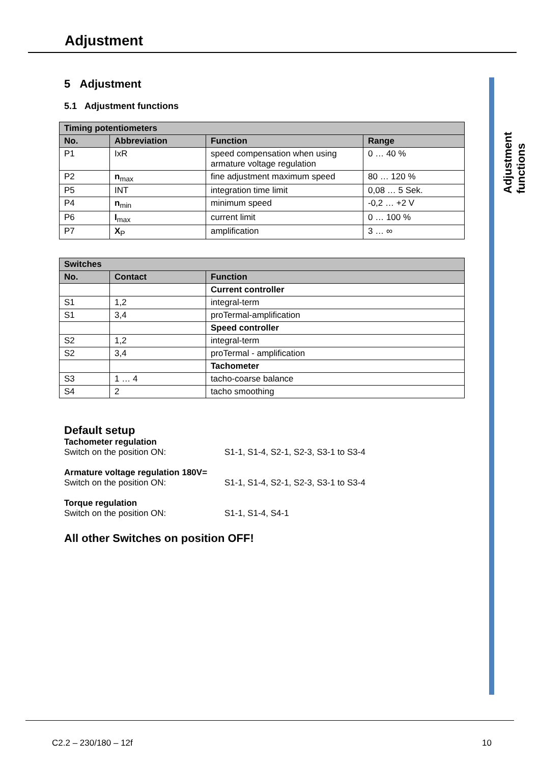Adjustment
Adjustment functions
5 Adjustment
5.1 Adjustment functions
| Timing potentiometers | | | |
| --- | --- | --- | --- |
| No. | Abbreviation | Function | Range |
| P1 | IxR | speed compensation when using armature voltage regulation | 0 … 40 % |
| P2 | n<sub>max</sub> | fine adjustment maximum speed | 80 … 120 % |
| P5 | INT | integration time limit | 0,08 … 5 Sek. |
| P4 | n<sub>min</sub> | minimum speed | -0,2 … +2 V |
| P6 | I<sub>max</sub> | current limit | 0 … 100 % |
| P7 | X<sub>P</sub> | amplification | 3 … ∞ |
| Switches | | |
| --- | --- | --- |
| No. | Contact | Function |
| | | Current controller |
| S1 | 1,2 | integral-term |
| S1 | 3,4 | proTermal-amplification |
| | | Speed controller |
| S2 | 1,2 | integral-term |
| S2 | 3,4 | proTermal - amplification |
| | | Tachometer |
| S3 | 1 … 4 | tacho-coarse balance |
| S4 | 2 | tacho smoothing |
Default setup
Tachometer regulation
Switch on the position ON: S1-1, S1-4, S2-1, S2-3, S3-1 to S3-4
Armature voltage regulation 180V=
Switch on the position ON: S1-1, S1-4, S2-1, S2-3, S3-1 to S3-4
Torque regulation
Switch on the position ON: S1-1, S1-4, S4-1
All other Switches on position OFF!
C2.2 – 230/180 – 12f 10